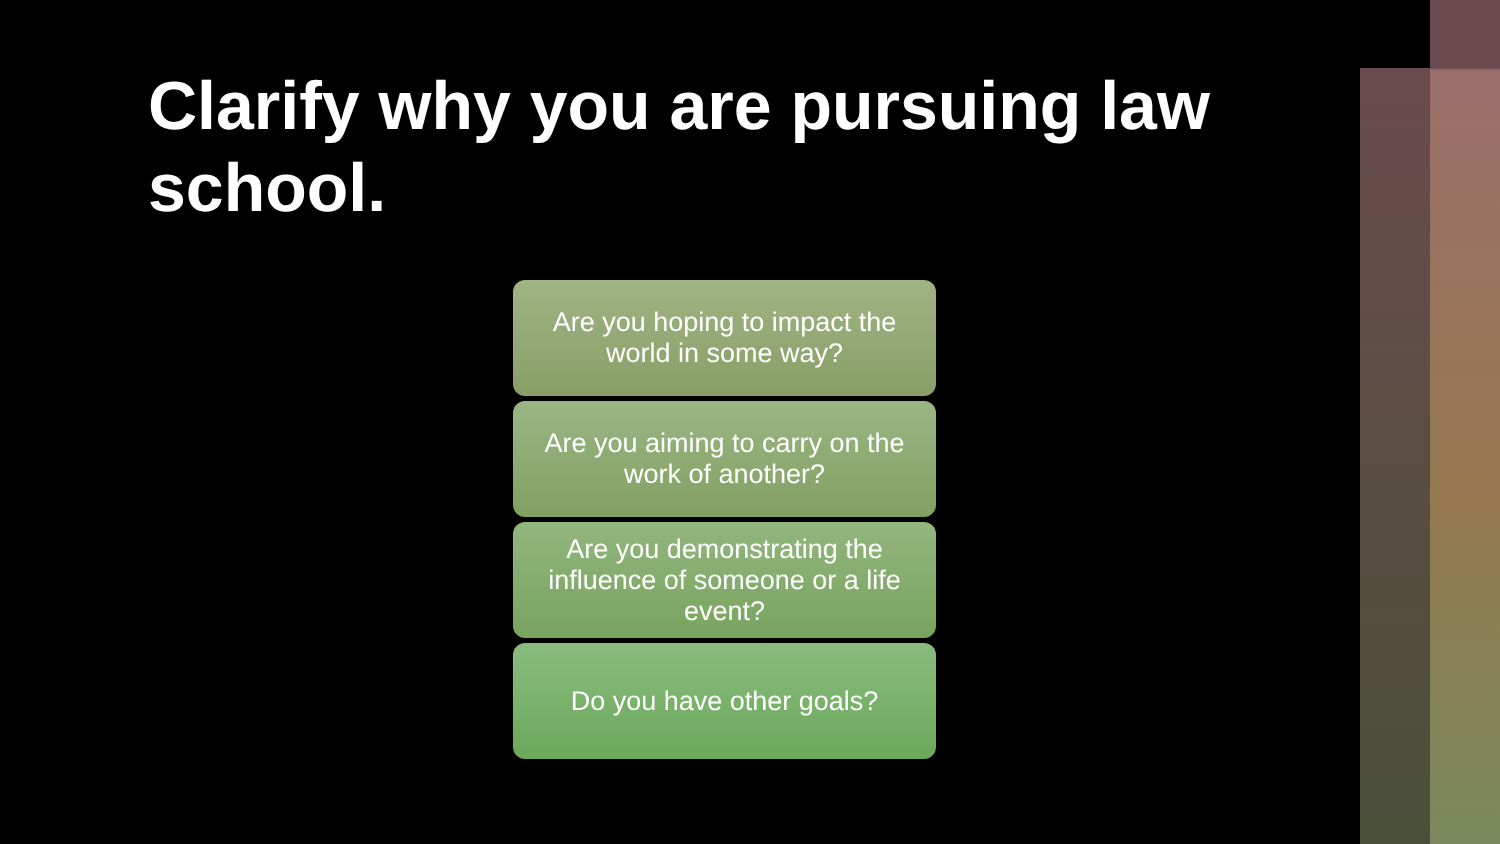Clarify why you are pursuing law school.
Are you hoping to impact the world in some way?
Are you aiming to carry on the work of another?
Are you demonstrating the influence of someone or a life event?
Do you have other goals?